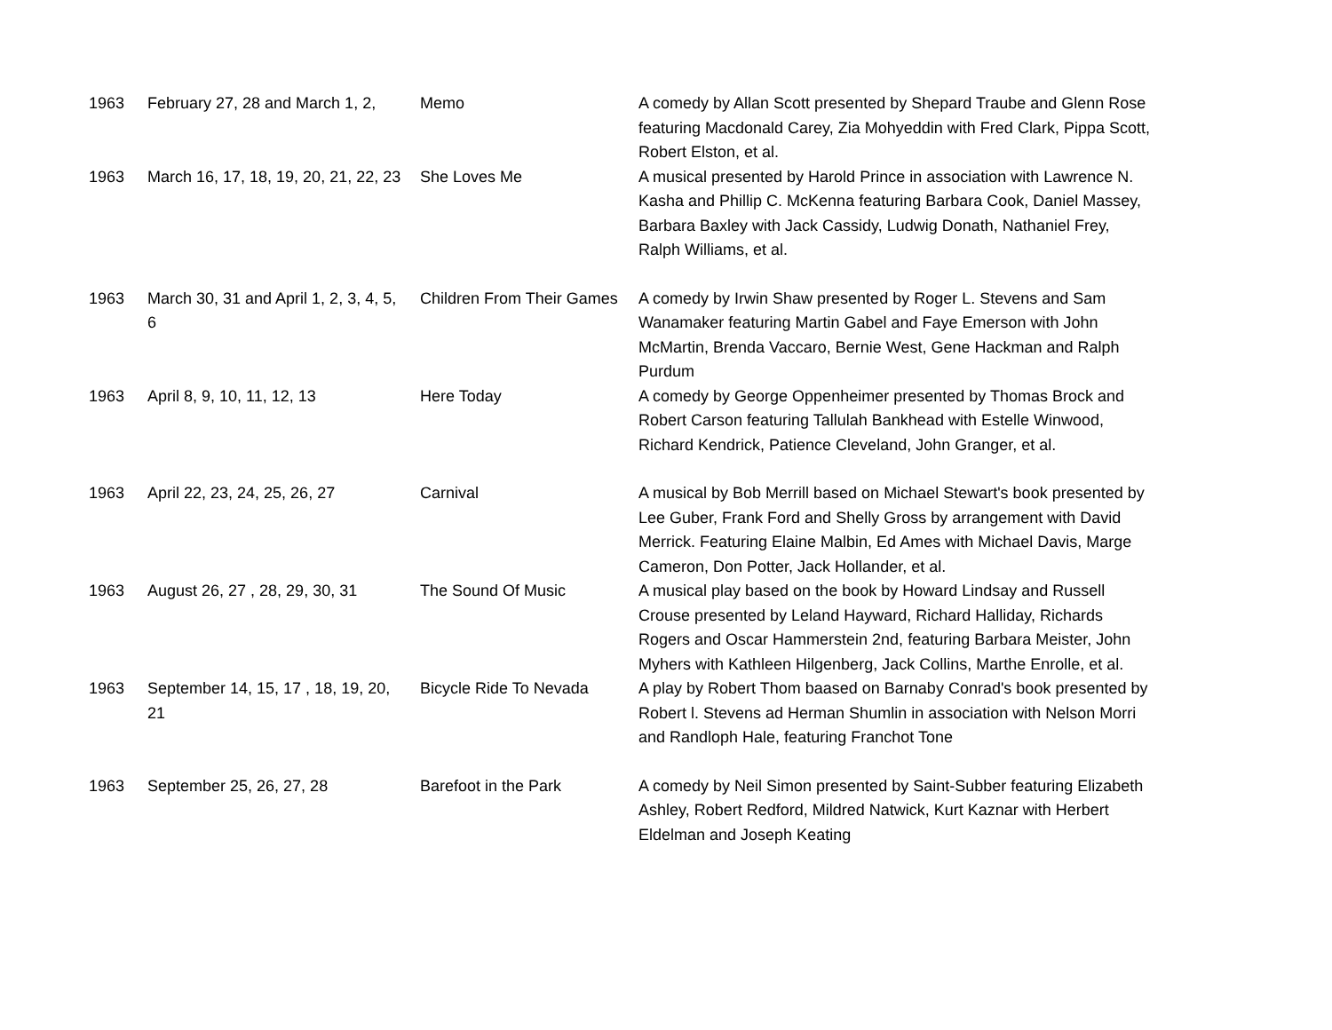| 1963 | February 27, 28 and March 1, 2, | Memo | A comedy by Allan Scott presented by Shepard Traube and Glenn Rose featuring Macdonald Carey, Zia Mohyeddin with Fred Clark, Pippa Scott, Robert Elston, et al. |
| 1963 | March 16, 17, 18, 19, 20, 21, 22, 23 | She Loves Me | A musical presented by Harold Prince in association with Lawrence N. Kasha and Phillip C. McKenna featuring Barbara Cook, Daniel Massey, Barbara Baxley with Jack Cassidy, Ludwig Donath, Nathaniel Frey, Ralph Williams, et al. |
| 1963 | March 30, 31 and April 1, 2, 3, 4, 5, 6 | Children From Their Games | A comedy by Irwin Shaw presented by Roger L. Stevens and Sam Wanamaker featuring Martin Gabel and Faye Emerson with John McMartin, Brenda Vaccaro, Bernie West, Gene Hackman and Ralph Purdum |
| 1963 | April 8, 9, 10, 11, 12, 13 | Here Today | A comedy by George Oppenheimer presented by Thomas Brock and Robert Carson featuring Tallulah Bankhead with Estelle Winwood, Richard Kendrick, Patience Cleveland, John Granger, et al. |
| 1963 | April 22, 23, 24, 25, 26, 27 | Carnival | A musical by Bob Merrill based on Michael Stewart's book presented by Lee Guber, Frank Ford and Shelly Gross by arrangement with David Merrick. Featuring Elaine Malbin, Ed Ames with Michael Davis, Marge Cameron, Don Potter, Jack Hollander, et al. |
| 1963 | August 26, 27 , 28, 29, 30, 31 | The Sound Of Music | A musical play based on the book by Howard Lindsay and Russell Crouse presented by Leland Hayward, Richard Halliday, Richards Rogers and Oscar Hammerstein 2nd, featuring Barbara Meister, John Myhers with Kathleen Hilgenberg, Jack Collins, Marthe Enrolle, et al. |
| 1963 | September 14, 15, 17 , 18, 19, 20, 21 | Bicycle Ride To Nevada | A play by Robert Thom baased on Barnaby Conrad's book presented by Robert l. Stevens ad Herman Shumlin in association with Nelson Morri and Randloph Hale, featuring Franchot Tone |
| 1963 | September 25, 26, 27, 28 | Barefoot in the Park | A comedy by Neil Simon presented by Saint-Subber featuring Elizabeth Ashley, Robert Redford, Mildred Natwick, Kurt Kaznar with Herbert Eldelman and Joseph Keating |